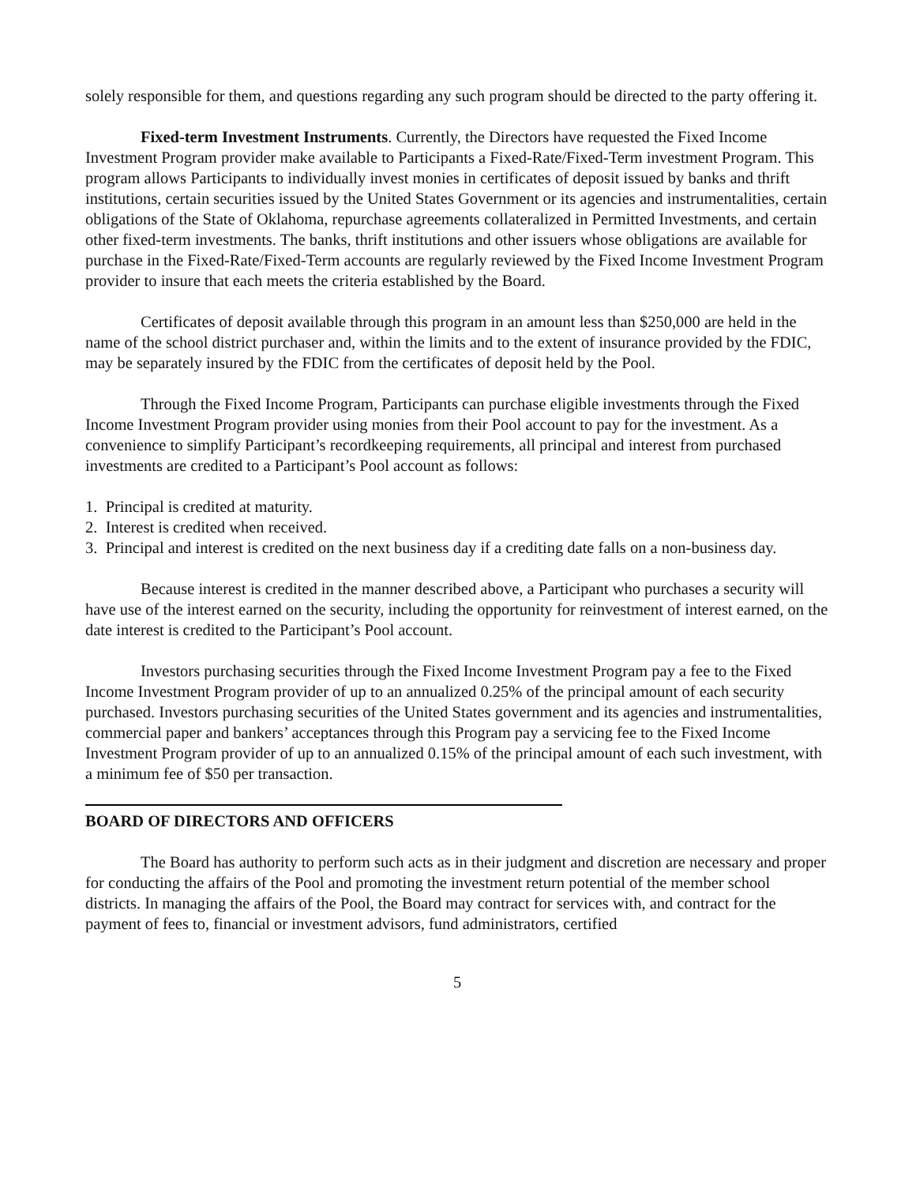solely responsible for them, and questions regarding any such program should be directed to the party offering it.
Fixed-term Investment Instruments. Currently, the Directors have requested the Fixed Income Investment Program provider make available to Participants a Fixed-Rate/Fixed-Term investment Program. This program allows Participants to individually invest monies in certificates of deposit issued by banks and thrift institutions, certain securities issued by the United States Government or its agencies and instrumentalities, certain obligations of the State of Oklahoma, repurchase agreements collateralized in Permitted Investments, and certain other fixed-term investments. The banks, thrift institutions and other issuers whose obligations are available for purchase in the Fixed-Rate/Fixed-Term accounts are regularly reviewed by the Fixed Income Investment Program provider to insure that each meets the criteria established by the Board.
Certificates of deposit available through this program in an amount less than $250,000 are held in the name of the school district purchaser and, within the limits and to the extent of insurance provided by the FDIC, may be separately insured by the FDIC from the certificates of deposit held by the Pool.
Through the Fixed Income Program, Participants can purchase eligible investments through the Fixed Income Investment Program provider using monies from their Pool account to pay for the investment. As a convenience to simplify Participant’s recordkeeping requirements, all principal and interest from purchased investments are credited to a Participant’s Pool account as follows:
1. Principal is credited at maturity.
2. Interest is credited when received.
3. Principal and interest is credited on the next business day if a crediting date falls on a non-business day.
Because interest is credited in the manner described above, a Participant who purchases a security will have use of the interest earned on the security, including the opportunity for reinvestment of interest earned, on the date interest is credited to the Participant’s Pool account.
Investors purchasing securities through the Fixed Income Investment Program pay a fee to the Fixed Income Investment Program provider of up to an annualized 0.25% of the principal amount of each security purchased. Investors purchasing securities of the United States government and its agencies and instrumentalities, commercial paper and bankers’ acceptances through this Program pay a servicing fee to the Fixed Income Investment Program provider of up to an annualized 0.15% of the principal amount of each such investment, with a minimum fee of $50 per transaction.
BOARD OF DIRECTORS AND OFFICERS
The Board has authority to perform such acts as in their judgment and discretion are necessary and proper for conducting the affairs of the Pool and promoting the investment return potential of the member school districts. In managing the affairs of the Pool, the Board may contract for services with, and contract for the payment of fees to, financial or investment advisors, fund administrators, certified
5